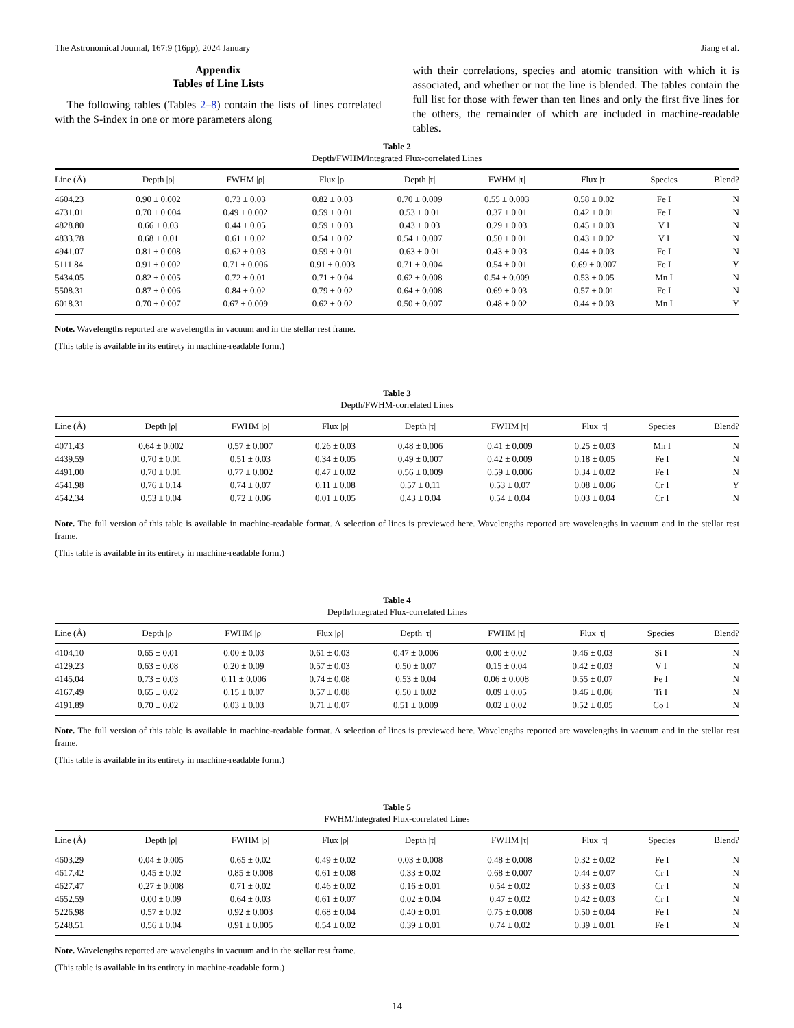The Astronomical Journal, 167:9 (16pp), 2024 January Jiang et al.
Appendix
Tables of Line Lists
The following tables (Tables 2–8) contain the lists of lines correlated with the S-index in one or more parameters along
with their correlations, species and atomic transition with which it is associated, and whether or not the line is blended. The tables contain the full list for those with fewer than ten lines and only the first five lines for the others, the remainder of which are included in machine-readable tables.
Table 2
Depth/FWHM/Integrated Flux-correlated Lines
| Line (Å) | Depth /ρ/ | FWHM /ρ/ | Flux /ρ/ | Depth /τ/ | FWHM /τ/ | Flux /τ/ | Species | Blend? |
| --- | --- | --- | --- | --- | --- | --- | --- | --- |
| 4604.23 | 0.90 ± 0.002 | 0.73 ± 0.03 | 0.82 ± 0.03 | 0.70 ± 0.009 | 0.55 ± 0.003 | 0.58 ± 0.02 | Fe I | N |
| 4731.01 | 0.70 ± 0.004 | 0.49 ± 0.002 | 0.59 ± 0.01 | 0.53 ± 0.01 | 0.37 ± 0.01 | 0.42 ± 0.01 | Fe I | N |
| 4828.80 | 0.66 ± 0.03 | 0.44 ± 0.05 | 0.59 ± 0.03 | 0.43 ± 0.03 | 0.29 ± 0.03 | 0.45 ± 0.03 | V I | N |
| 4833.78 | 0.68 ± 0.01 | 0.61 ± 0.02 | 0.54 ± 0.02 | 0.54 ± 0.007 | 0.50 ± 0.01 | 0.43 ± 0.02 | V I | N |
| 4941.07 | 0.81 ± 0.008 | 0.62 ± 0.03 | 0.59 ± 0.01 | 0.63 ± 0.01 | 0.43 ± 0.03 | 0.44 ± 0.03 | Fe I | N |
| 5111.84 | 0.91 ± 0.002 | 0.71 ± 0.006 | 0.91 ± 0.003 | 0.71 ± 0.004 | 0.54 ± 0.01 | 0.69 ± 0.007 | Fe I | Y |
| 5434.05 | 0.82 ± 0.005 | 0.72 ± 0.01 | 0.71 ± 0.04 | 0.62 ± 0.008 | 0.54 ± 0.009 | 0.53 ± 0.05 | Mn I | N |
| 5508.31 | 0.87 ± 0.006 | 0.84 ± 0.02 | 0.79 ± 0.02 | 0.64 ± 0.008 | 0.69 ± 0.03 | 0.57 ± 0.01 | Fe I | N |
| 6018.31 | 0.70 ± 0.007 | 0.67 ± 0.009 | 0.62 ± 0.02 | 0.50 ± 0.007 | 0.48 ± 0.02 | 0.44 ± 0.03 | Mn I | Y |
Note. Wavelengths reported are wavelengths in vacuum and in the stellar rest frame.
(This table is available in its entirety in machine-readable form.)
Table 3
Depth/FWHM-correlated Lines
| Line (Å) | Depth /ρ/ | FWHM /ρ/ | Flux /ρ/ | Depth /τ/ | FWHM /τ/ | Flux /τ/ | Species | Blend? |
| --- | --- | --- | --- | --- | --- | --- | --- | --- |
| 4071.43 | 0.64 ± 0.002 | 0.57 ± 0.007 | 0.26 ± 0.03 | 0.48 ± 0.006 | 0.41 ± 0.009 | 0.25 ± 0.03 | Mn I | N |
| 4439.59 | 0.70 ± 0.01 | 0.51 ± 0.03 | 0.34 ± 0.05 | 0.49 ± 0.007 | 0.42 ± 0.009 | 0.18 ± 0.05 | Fe I | N |
| 4491.00 | 0.70 ± 0.01 | 0.77 ± 0.002 | 0.47 ± 0.02 | 0.56 ± 0.009 | 0.59 ± 0.006 | 0.34 ± 0.02 | Fe I | N |
| 4541.98 | 0.76 ± 0.14 | 0.74 ± 0.07 | 0.11 ± 0.08 | 0.57 ± 0.11 | 0.53 ± 0.07 | 0.08 ± 0.06 | Cr I | Y |
| 4542.34 | 0.53 ± 0.04 | 0.72 ± 0.06 | 0.01 ± 0.05 | 0.43 ± 0.04 | 0.54 ± 0.04 | 0.03 ± 0.04 | Cr I | N |
Note. The full version of this table is available in machine-readable format. A selection of lines is previewed here. Wavelengths reported are wavelengths in vacuum and in the stellar rest frame.
(This table is available in its entirety in machine-readable form.)
Table 4
Depth/Integrated Flux-correlated Lines
| Line (Å) | Depth /ρ/ | FWHM /ρ/ | Flux /ρ/ | Depth /τ/ | FWHM /τ/ | Flux /τ/ | Species | Blend? |
| --- | --- | --- | --- | --- | --- | --- | --- | --- |
| 4104.10 | 0.65 ± 0.01 | 0.00 ± 0.03 | 0.61 ± 0.03 | 0.47 ± 0.006 | 0.00 ± 0.02 | 0.46 ± 0.03 | Si I | N |
| 4129.23 | 0.63 ± 0.08 | 0.20 ± 0.09 | 0.57 ± 0.03 | 0.50 ± 0.07 | 0.15 ± 0.04 | 0.42 ± 0.03 | V I | N |
| 4145.04 | 0.73 ± 0.03 | 0.11 ± 0.006 | 0.74 ± 0.08 | 0.53 ± 0.04 | 0.06 ± 0.008 | 0.55 ± 0.07 | Fe I | N |
| 4167.49 | 0.65 ± 0.02 | 0.15 ± 0.07 | 0.57 ± 0.08 | 0.50 ± 0.02 | 0.09 ± 0.05 | 0.46 ± 0.06 | Ti I | N |
| 4191.89 | 0.70 ± 0.02 | 0.03 ± 0.03 | 0.71 ± 0.07 | 0.51 ± 0.009 | 0.02 ± 0.02 | 0.52 ± 0.05 | Co I | N |
Note. The full version of this table is available in machine-readable format. A selection of lines is previewed here. Wavelengths reported are wavelengths in vacuum and in the stellar rest frame.
(This table is available in its entirety in machine-readable form.)
Table 5
FWHM/Integrated Flux-correlated Lines
| Line (Å) | Depth /ρ/ | FWHM /ρ/ | Flux /ρ/ | Depth /τ/ | FWHM /τ/ | Flux /τ/ | Species | Blend? |
| --- | --- | --- | --- | --- | --- | --- | --- | --- |
| 4603.29 | 0.04 ± 0.005 | 0.65 ± 0.02 | 0.49 ± 0.02 | 0.03 ± 0.008 | 0.48 ± 0.008 | 0.32 ± 0.02 | Fe I | N |
| 4617.42 | 0.45 ± 0.02 | 0.85 ± 0.008 | 0.61 ± 0.08 | 0.33 ± 0.02 | 0.68 ± 0.007 | 0.44 ± 0.07 | Cr I | N |
| 4627.47 | 0.27 ± 0.008 | 0.71 ± 0.02 | 0.46 ± 0.02 | 0.16 ± 0.01 | 0.54 ± 0.02 | 0.33 ± 0.03 | Cr I | N |
| 4652.59 | 0.00 ± 0.09 | 0.64 ± 0.03 | 0.61 ± 0.07 | 0.02 ± 0.04 | 0.47 ± 0.02 | 0.42 ± 0.03 | Cr I | N |
| 5226.98 | 0.57 ± 0.02 | 0.92 ± 0.003 | 0.68 ± 0.04 | 0.40 ± 0.01 | 0.75 ± 0.008 | 0.50 ± 0.04 | Fe I | N |
| 5248.51 | 0.56 ± 0.04 | 0.91 ± 0.005 | 0.54 ± 0.02 | 0.39 ± 0.01 | 0.74 ± 0.02 | 0.39 ± 0.01 | Fe I | N |
Note. Wavelengths reported are wavelengths in vacuum and in the stellar rest frame.
(This table is available in its entirety in machine-readable form.)
14